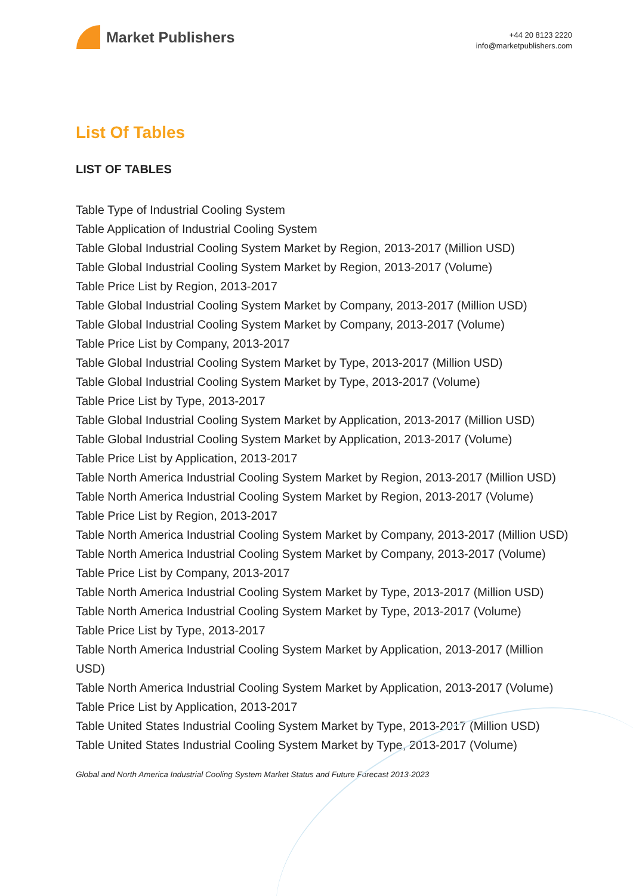Market Publishers
+44 20 8123 2220
info@marketpublishers.com
List Of Tables
LIST OF TABLES
Table Type of Industrial Cooling System
Table Application of Industrial Cooling System
Table Global Industrial Cooling System Market by Region, 2013-2017 (Million USD)
Table Global Industrial Cooling System Market by Region, 2013-2017 (Volume)
Table Price List by Region, 2013-2017
Table Global Industrial Cooling System Market by Company, 2013-2017 (Million USD)
Table Global Industrial Cooling System Market by Company, 2013-2017 (Volume)
Table Price List by Company, 2013-2017
Table Global Industrial Cooling System Market by Type, 2013-2017 (Million USD)
Table Global Industrial Cooling System Market by Type, 2013-2017 (Volume)
Table Price List by Type, 2013-2017
Table Global Industrial Cooling System Market by Application, 2013-2017 (Million USD)
Table Global Industrial Cooling System Market by Application, 2013-2017 (Volume)
Table Price List by Application, 2013-2017
Table North America Industrial Cooling System Market by Region, 2013-2017 (Million USD)
Table North America Industrial Cooling System Market by Region, 2013-2017 (Volume)
Table Price List by Region, 2013-2017
Table North America Industrial Cooling System Market by Company, 2013-2017 (Million USD)
Table North America Industrial Cooling System Market by Company, 2013-2017 (Volume)
Table Price List by Company, 2013-2017
Table North America Industrial Cooling System Market by Type, 2013-2017 (Million USD)
Table North America Industrial Cooling System Market by Type, 2013-2017 (Volume)
Table Price List by Type, 2013-2017
Table North America Industrial Cooling System Market by Application, 2013-2017 (Million USD)
Table North America Industrial Cooling System Market by Application, 2013-2017 (Volume)
Table Price List by Application, 2013-2017
Table United States Industrial Cooling System Market by Type, 2013-2017 (Million USD)
Table United States Industrial Cooling System Market by Type, 2013-2017 (Volume)
Global and North America Industrial Cooling System Market Status and Future Forecast 2013-2023